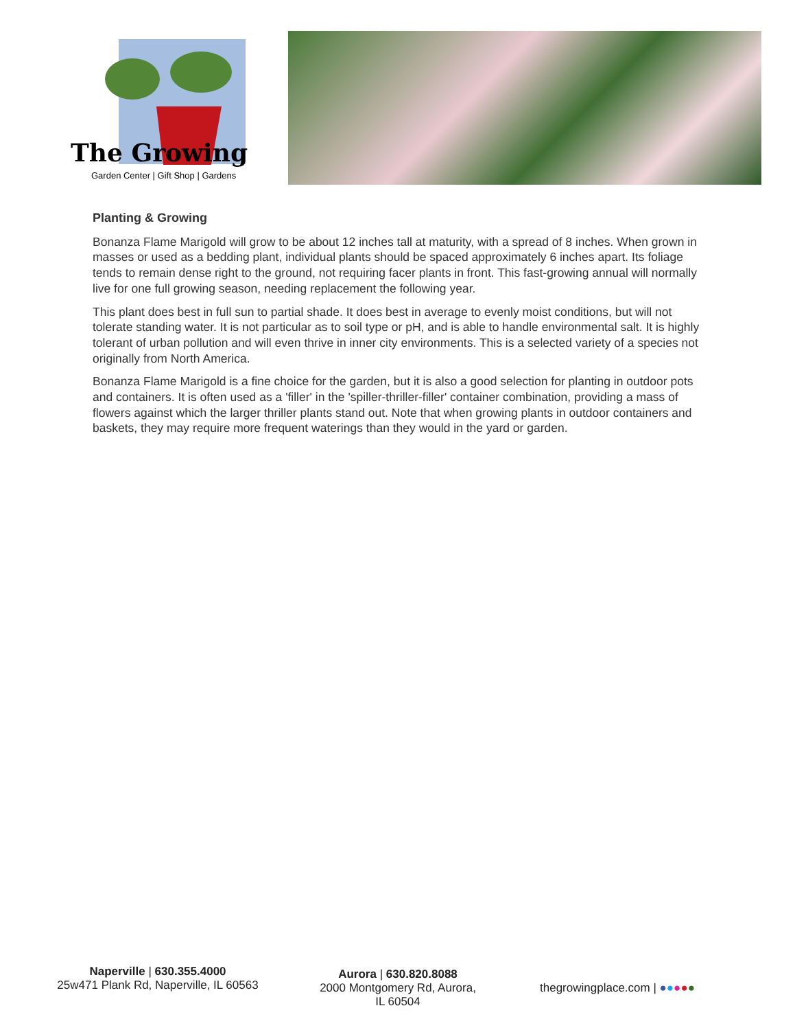The Growing
Garden Center | Gift Shop | Gardens
Planting & Growing
Bonanza Flame Marigold will grow to be about 12 inches tall at maturity, with a spread of 8 inches. When grown in masses or used as a bedding plant, individual plants should be spaced approximately 6 inches apart. Its foliage tends to remain dense right to the ground, not requiring facer plants in front. This fast-growing annual will normally live for one full growing season, needing replacement the following year.
This plant does best in full sun to partial shade. It does best in average to evenly moist conditions, but will not tolerate standing water. It is not particular as to soil type or pH, and is able to handle environmental salt. It is highly tolerant of urban pollution and will even thrive in inner city environments. This is a selected variety of a species not originally from North America.
Bonanza Flame Marigold is a fine choice for the garden, but it is also a good selection for planting in outdoor pots and containers. It is often used as a 'filler' in the 'spiller-thriller-filler' container combination, providing a mass of flowers against which the larger thriller plants stand out. Note that when growing plants in outdoor containers and baskets, they may require more frequent waterings than they would in the yard or garden.
Naperville | 630.355.4000
25w471 Plank Rd, Naperville, IL 60563
Aurora | 630.820.8088
2000 Montgomery Rd, Aurora, IL 60504
thegrowingplace.com | ●●●●●